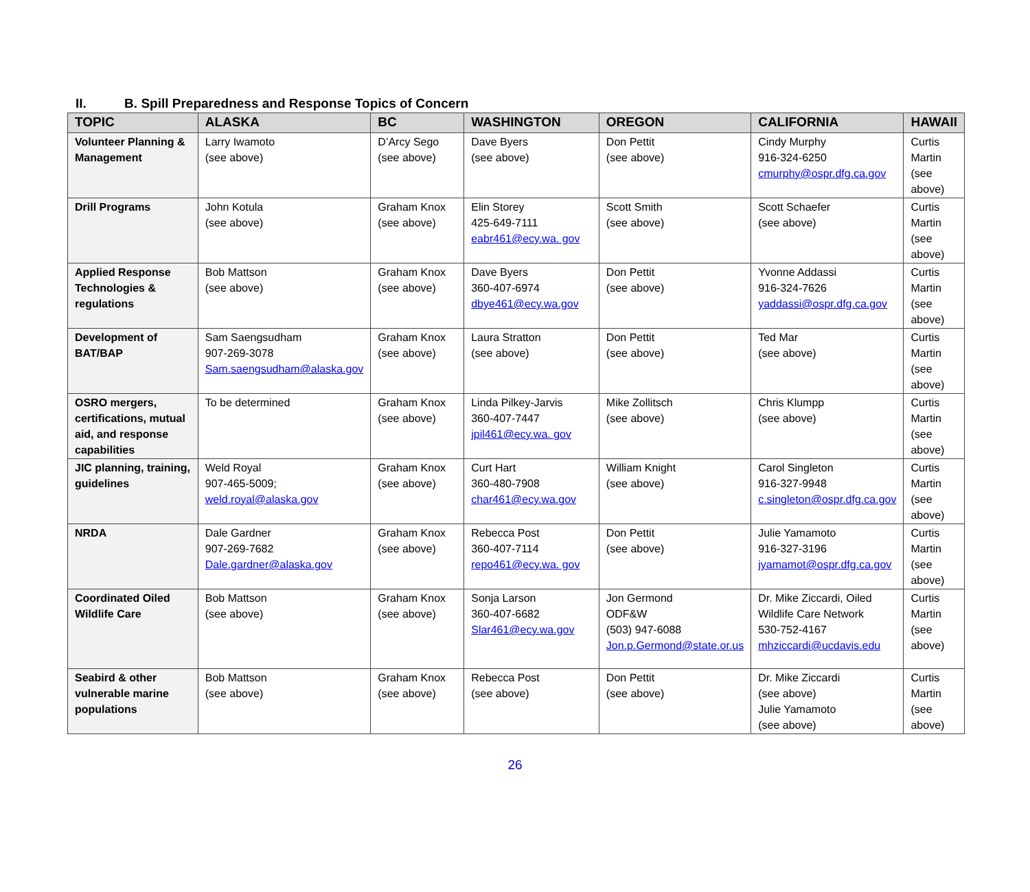II. B. Spill Preparedness and Response Topics of Concern
| TOPIC | ALASKA | BC | WASHINGTON | OREGON | CALIFORNIA | HAWAII |
| --- | --- | --- | --- | --- | --- | --- |
| Volunteer Planning & Management | Larry Iwamoto (see above) | D’Arcy Sego (see above) | Dave Byers (see above) | Don Pettit (see above) | Cindy Murphy 916-324-6250 cmurphy@ospr.dfg.ca.gov | Curtis Martin (see above) |
| Drill Programs | John Kotula (see above) | Graham Knox (see above) | Elin Storey 425-649-7111 eabr461@ecy.wa. gov | Scott Smith (see above) | Scott Schaefer (see above) | Curtis Martin (see above) |
| Applied Response Technologies & regulations | Bob Mattson (see above) | Graham Knox (see above) | Dave Byers 360-407-6974 dbye461@ecy.wa.gov | Don Pettit (see above) | Yvonne Addassi 916-324-7626 yaddassi@ospr.dfg.ca.gov | Curtis Martin (see above) |
| Development of BAT/BAP | Sam Saengsudham 907-269-3078 Sam.saengsudham@alaska.gov | Graham Knox (see above) | Laura Stratton (see above) | Don Pettit (see above) | Ted Mar (see above) | Curtis Martin (see above) |
| OSRO mergers, certifications, mutual aid, and response capabilities | To be determined | Graham Knox (see above) | Linda Pilkey-Jarvis 360-407-7447 jpil461@ecy.wa. gov | Mike Zollitsch (see above) | Chris Klumpp (see above) | Curtis Martin (see above) |
| JIC planning, training, guidelines | Weld Royal 907-465-5009; weld.royal@alaska.gov | Graham Knox (see above) | Curt Hart 360-480-7908 char461@ecy.wa.gov | William Knight (see above) | Carol Singleton 916-327-9948 c.singleton@ospr.dfg.ca.gov | Curtis Martin (see above) |
| NRDA | Dale Gardner 907-269-7682 Dale.gardner@alaska.gov | Graham Knox (see above) | Rebecca Post 360-407-7114 repo461@ecy.wa. gov | Don Pettit (see above) | Julie Yamamoto 916-327-3196 jyamamot@ospr.dfg.ca.gov | Curtis Martin (see above) |
| Coordinated Oiled Wildlife Care | Bob Mattson (see above) | Graham Knox (see above) | Sonja Larson 360-407-6682 Slar461@ecy.wa.gov | Jon Germond ODF&W (503) 947-6088 Jon.p.Germond@state.or.us | Dr. Mike Ziccardi, Oiled Wildlife Care Network 530-752-4167 mhziccardi@ucdavis.edu | Curtis Martin (see above) |
| Seabird & other vulnerable marine populations | Bob Mattson (see above) | Graham Knox (see above) | Rebecca Post (see above) | Don Pettit (see above) | Dr. Mike Ziccardi (see above) Julie Yamamoto (see above) | Curtis Martin (see above) |
26